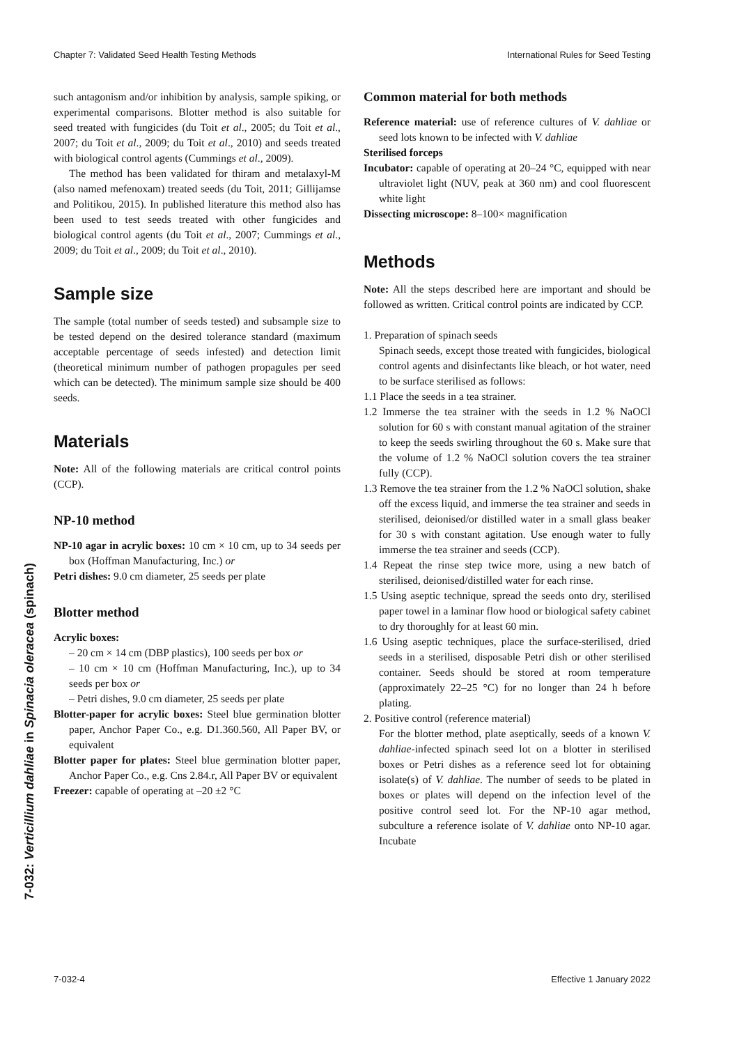Chapter 7: Validated Seed Health Testing Methods International Rules for Seed Testing
7-032: Verticillium dahliae in Spinacia oleracea (spinach)
such antagonism and/or inhibition by analysis, sample spiking, or experimental comparisons. Blotter method is also suitable for seed treated with fungicides (du Toit et al., 2005; du Toit et al., 2007; du Toit et al., 2009; du Toit et al., 2010) and seeds treated with biological control agents (Cummings et al., 2009).
The method has been validated for thiram and metalaxyl-M (also named mefenoxam) treated seeds (du Toit, 2011; Gillijamse and Politikou, 2015). In published literature this method also has been used to test seeds treated with other fungicides and biological control agents (du Toit et al., 2007; Cummings et al., 2009; du Toit et al., 2009; du Toit et al., 2010).
Sample size
The sample (total number of seeds tested) and subsample size to be tested depend on the desired tolerance standard (maximum acceptable percentage of seeds infested) and detection limit (theoretical minimum number of pathogen propagules per seed which can be detected). The minimum sample size should be 400 seeds.
Materials
Note: All of the following materials are critical control points (CCP).
NP-10 method
NP-10 agar in acrylic boxes: 10 cm × 10 cm, up to 34 seeds per box (Hoffman Manufacturing, Inc.) or
Petri dishes: 9.0 cm diameter, 25 seeds per plate
Blotter method
Acrylic boxes:
– 20 cm × 14 cm (DBP plastics), 100 seeds per box or
– 10 cm × 10 cm (Hoffman Manufacturing, Inc.), up to 34 seeds per box or
– Petri dishes, 9.0 cm diameter, 25 seeds per plate
Blotter-paper for acrylic boxes: Steel blue germination blotter paper, Anchor Paper Co., e.g. D1.360.560, All Paper BV, or equivalent
Blotter paper for plates: Steel blue germination blotter paper, Anchor Paper Co., e.g. Cns 2.84.r, All Paper BV or equivalent
Freezer: capable of operating at –20 ±2 °C
Common material for both methods
Reference material: use of reference cultures of V. dahliae or seed lots known to be infected with V. dahliae
Sterilised forceps
Incubator: capable of operating at 20–24 °C, equipped with near ultraviolet light (NUV, peak at 360 nm) and cool fluorescent white light
Dissecting microscope: 8–100× magnification
Methods
Note: All the steps described here are important and should be followed as written. Critical control points are indicated by CCP.
1. Preparation of spinach seeds
Spinach seeds, except those treated with fungicides, biological control agents and disinfectants like bleach, or hot water, need to be surface sterilised as follows:
1.1 Place the seeds in a tea strainer.
1.2 Immerse the tea strainer with the seeds in 1.2 % NaOCl solution for 60 s with constant manual agitation of the strainer to keep the seeds swirling throughout the 60 s. Make sure that the volume of 1.2 % NaOCl solution covers the tea strainer fully (CCP).
1.3 Remove the tea strainer from the 1.2 % NaOCl solution, shake off the excess liquid, and immerse the tea strainer and seeds in sterilised, deionised/or distilled water in a small glass beaker for 30 s with constant agitation. Use enough water to fully immerse the tea strainer and seeds (CCP).
1.4 Repeat the rinse step twice more, using a new batch of sterilised, deionised/distilled water for each rinse.
1.5 Using aseptic technique, spread the seeds onto dry, sterilised paper towel in a laminar flow hood or biological safety cabinet to dry thoroughly for at least 60 min.
1.6 Using aseptic techniques, place the surface-sterilised, dried seeds in a sterilised, disposable Petri dish or other sterilised container. Seeds should be stored at room temperature (approximately 22–25 °C) for no longer than 24 h before plating.
2. Positive control (reference material)
For the blotter method, plate aseptically, seeds of a known V. dahliae-infected spinach seed lot on a blotter in sterilised boxes or Petri dishes as a reference seed lot for obtaining isolate(s) of V. dahliae. The number of seeds to be plated in boxes or plates will depend on the infection level of the positive control seed lot. For the NP-10 agar method, subculture a reference isolate of V. dahliae onto NP-10 agar. Incubate
7-032-4 Effective 1 January 2022